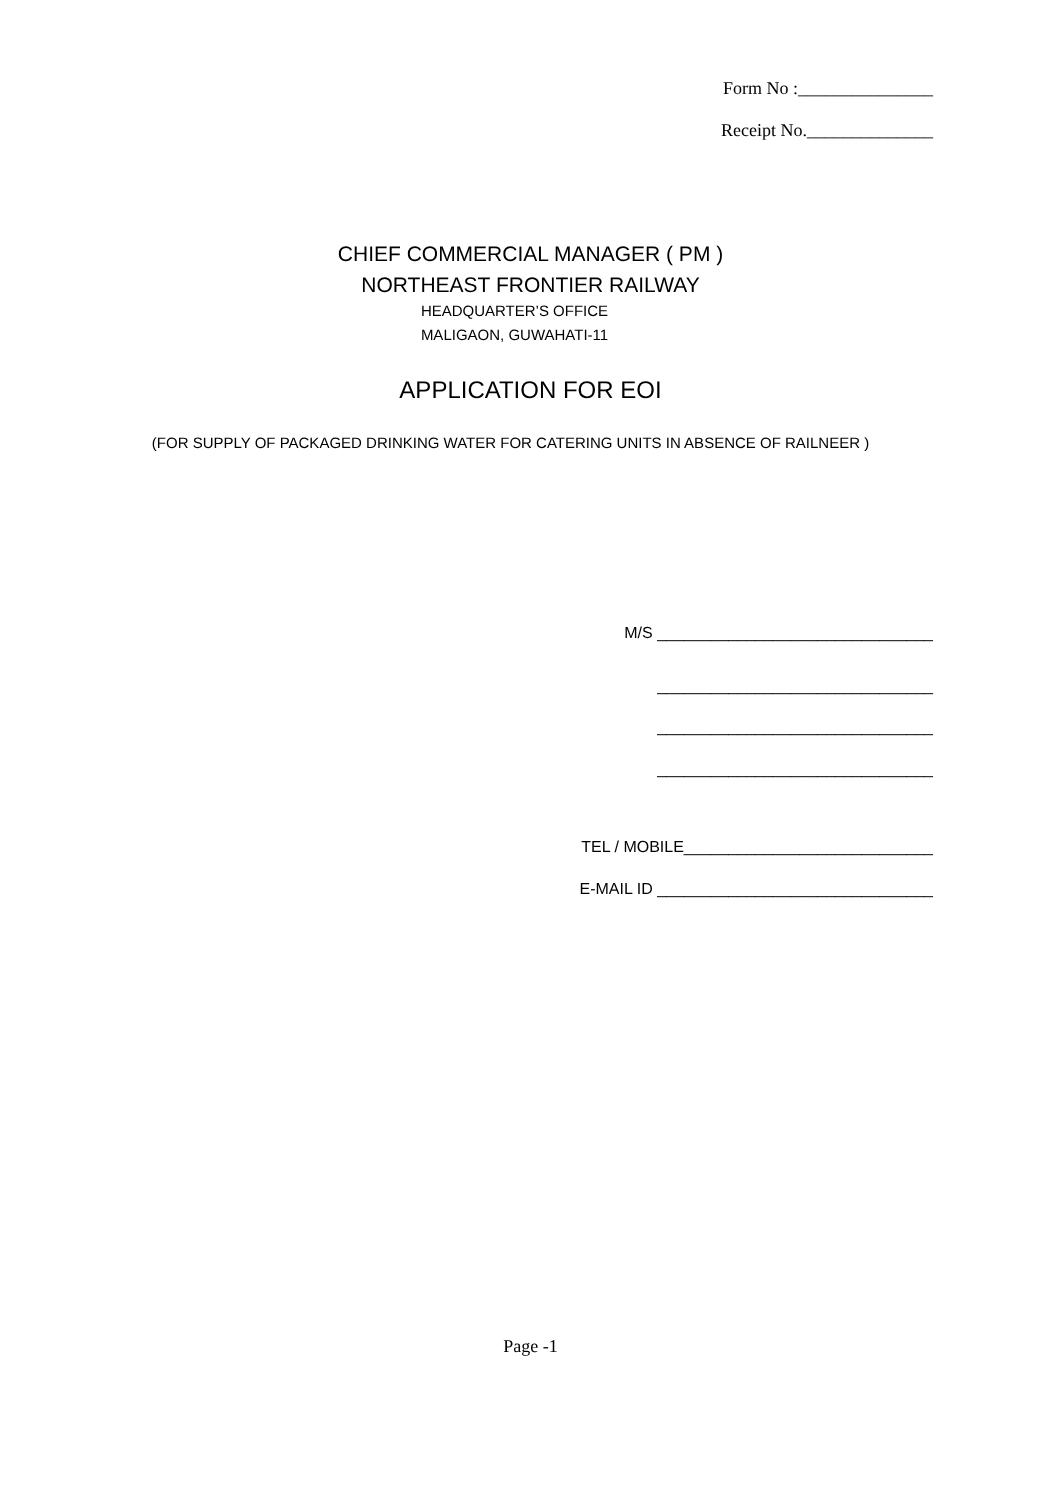Form No :_______________
Receipt No.______________
CHIEF COMMERCIAL MANAGER ( PM )
NORTHEAST FRONTIER RAILWAY
HEADQUARTER’S OFFICE
MALIGAON, GUWAHATI-11
APPLICATION FOR EOI
(FOR SUPPLY OF PACKAGED DRINKING WATER FOR CATERING UNITS IN ABSENCE OF RAILNEER )
M/S _______________________________
_______________________________
_______________________________
_______________________________
TEL / MOBILE____________________________
E-MAIL ID _______________________________
Page -1